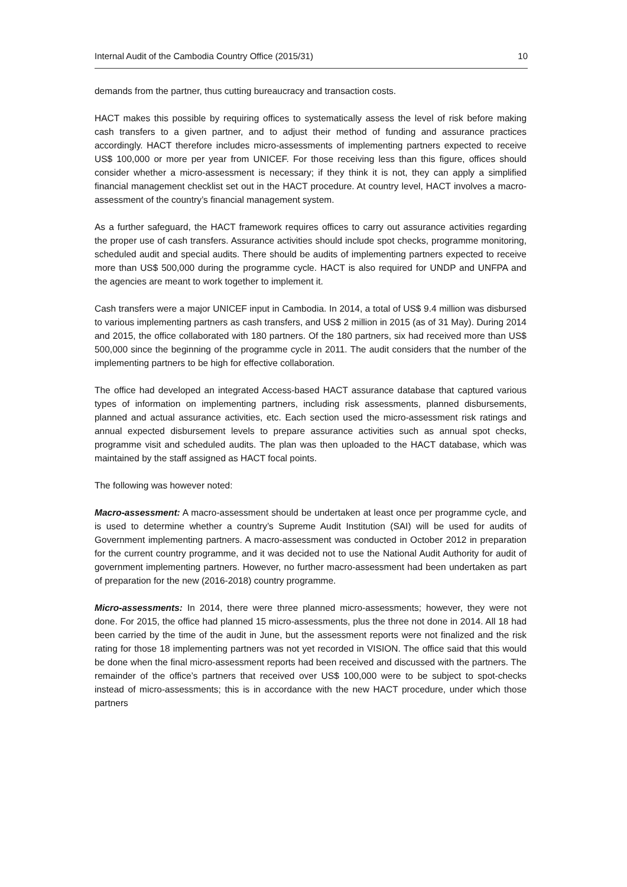Internal Audit of the Cambodia Country Office (2015/31) 10
demands from the partner, thus cutting bureaucracy and transaction costs.
HACT makes this possible by requiring offices to systematically assess the level of risk before making cash transfers to a given partner, and to adjust their method of funding and assurance practices accordingly. HACT therefore includes micro-assessments of implementing partners expected to receive US$ 100,000 or more per year from UNICEF. For those receiving less than this figure, offices should consider whether a micro-assessment is necessary; if they think it is not, they can apply a simplified financial management checklist set out in the HACT procedure. At country level, HACT involves a macro-assessment of the country’s financial management system.
As a further safeguard, the HACT framework requires offices to carry out assurance activities regarding the proper use of cash transfers. Assurance activities should include spot checks, programme monitoring, scheduled audit and special audits. There should be audits of implementing partners expected to receive more than US$ 500,000 during the programme cycle. HACT is also required for UNDP and UNFPA and the agencies are meant to work together to implement it.
Cash transfers were a major UNICEF input in Cambodia. In 2014, a total of US$ 9.4 million was disbursed to various implementing partners as cash transfers, and US$ 2 million in 2015 (as of 31 May). During 2014 and 2015, the office collaborated with 180 partners. Of the 180 partners, six had received more than US$ 500,000 since the beginning of the programme cycle in 2011. The audit considers that the number of the implementing partners to be high for effective collaboration.
The office had developed an integrated Access-based HACT assurance database that captured various types of information on implementing partners, including risk assessments, planned disbursements, planned and actual assurance activities, etc. Each section used the micro-assessment risk ratings and annual expected disbursement levels to prepare assurance activities such as annual spot checks, programme visit and scheduled audits. The plan was then uploaded to the HACT database, which was maintained by the staff assigned as HACT focal points.
The following was however noted:
Macro-assessment: A macro-assessment should be undertaken at least once per programme cycle, and is used to determine whether a country’s Supreme Audit Institution (SAI) will be used for audits of Government implementing partners. A macro-assessment was conducted in October 2012 in preparation for the current country programme, and it was decided not to use the National Audit Authority for audit of government implementing partners. However, no further macro-assessment had been undertaken as part of preparation for the new (2016-2018) country programme.
Micro-assessments: In 2014, there were three planned micro-assessments; however, they were not done. For 2015, the office had planned 15 micro-assessments, plus the three not done in 2014. All 18 had been carried by the time of the audit in June, but the assessment reports were not finalized and the risk rating for those 18 implementing partners was not yet recorded in VISION. The office said that this would be done when the final micro-assessment reports had been received and discussed with the partners. The remainder of the office’s partners that received over US$ 100,000 were to be subject to spot-checks instead of micro-assessments; this is in accordance with the new HACT procedure, under which those partners